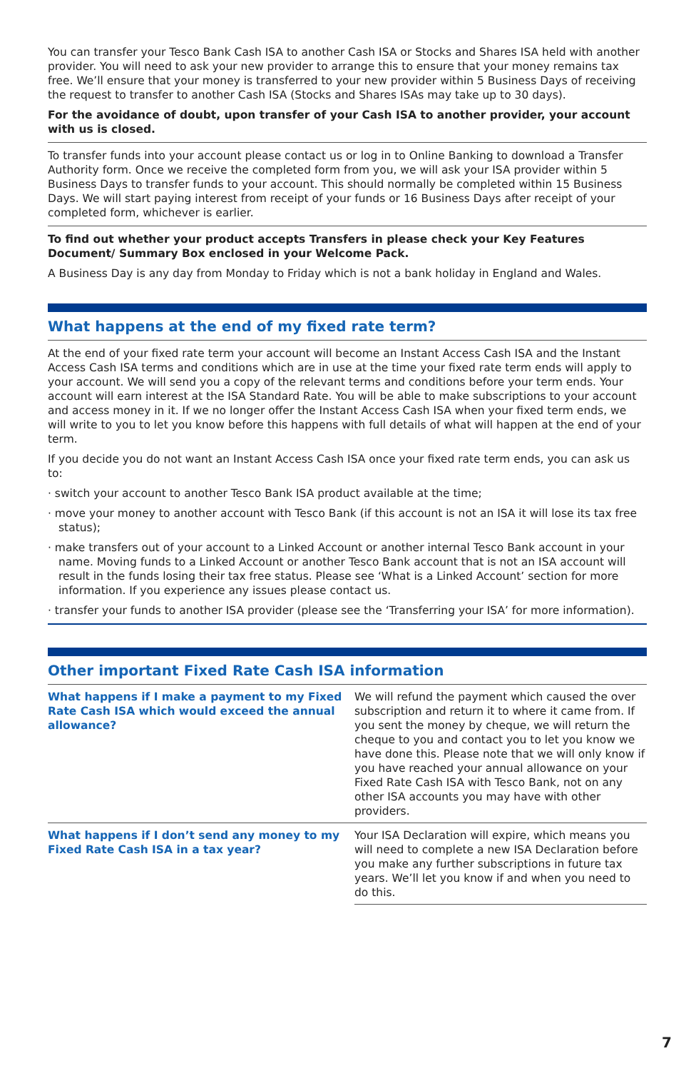You can transfer your Tesco Bank Cash ISA to another Cash ISA or Stocks and Shares ISA held with another provider. You will need to ask your new provider to arrange this to ensure that your money remains tax free. We’ll ensure that your money is transferred to your new provider within 5 Business Days of receiving the request to transfer to another Cash ISA (Stocks and Shares ISAs may take up to 30 days).
For the avoidance of doubt, upon transfer of your Cash ISA to another provider, your account with us is closed.
To transfer funds into your account please contact us or log in to Online Banking to download a Transfer Authority form. Once we receive the completed form from you, we will ask your ISA provider within 5 Business Days to transfer funds to your account. This should normally be completed within 15 Business Days. We will start paying interest from receipt of your funds or 16 Business Days after receipt of your completed form, whichever is earlier.
To find out whether your product accepts Transfers in please check your Key Features Document/ Summary Box enclosed in your Welcome Pack.
A Business Day is any day from Monday to Friday which is not a bank holiday in England and Wales.
What happens at the end of my fixed rate term?
At the end of your fixed rate term your account will become an Instant Access Cash ISA and the Instant Access Cash ISA terms and conditions which are in use at the time your fixed rate term ends will apply to your account. We will send you a copy of the relevant terms and conditions before your term ends. Your account will earn interest at the ISA Standard Rate. You will be able to make subscriptions to your account and access money in it. If we no longer offer the Instant Access Cash ISA when your fixed term ends, we will write to you to let you know before this happens with full details of what will happen at the end of your term.
If you decide you do not want an Instant Access Cash ISA once your fixed rate term ends, you can ask us to:
· switch your account to another Tesco Bank ISA product available at the time;
· move your money to another account with Tesco Bank (if this account is not an ISA it will lose its tax free status);
· make transfers out of your account to a Linked Account or another internal Tesco Bank account in your name. Moving funds to a Linked Account or another Tesco Bank account that is not an ISA account will result in the funds losing their tax free status. Please see ‘What is a Linked Account’ section for more information. If you experience any issues please contact us.
· transfer your funds to another ISA provider (please see the ‘Transferring your ISA’ for more information).
Other important Fixed Rate Cash ISA information
| What happens if I make a payment to my Fixed Rate Cash ISA which would exceed the annual allowance? | We will refund the payment which caused the over subscription and return it to where it came from. If you sent the money by cheque, we will return the cheque to you and contact you to let you know we have done this. Please note that we will only know if you have reached your annual allowance on your Fixed Rate Cash ISA with Tesco Bank, not on any other ISA accounts you may have with other providers. |
| What happens if I don’t send any money to my Fixed Rate Cash ISA in a tax year? | Your ISA Declaration will expire, which means you will need to complete a new ISA Declaration before you make any further subscriptions in future tax years. We’ll let you know if and when you need to do this. |
7